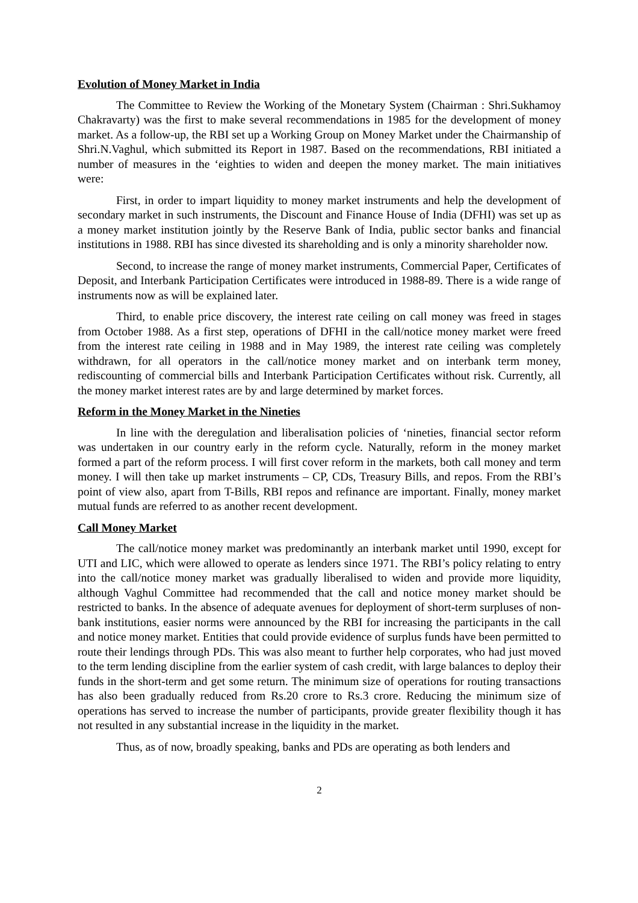Evolution of Money Market in India
The Committee to Review the Working of the Monetary System (Chairman : Shri.Sukhamoy Chakravarty) was the first to make several recommendations in 1985 for the development of money market. As a follow-up, the RBI set up a Working Group on Money Market under the Chairmanship of Shri.N.Vaghul, which submitted its Report in 1987. Based on the recommendations, RBI initiated a number of measures in the ‘eighties to widen and deepen the money market. The main initiatives were:
First, in order to impart liquidity to money market instruments and help the development of secondary market in such instruments, the Discount and Finance House of India (DFHI) was set up as a money market institution jointly by the Reserve Bank of India, public sector banks and financial institutions in 1988. RBI has since divested its shareholding and is only a minority shareholder now.
Second, to increase the range of money market instruments, Commercial Paper, Certificates of Deposit, and Interbank Participation Certificates were introduced in 1988-89. There is a wide range of instruments now as will be explained later.
Third, to enable price discovery, the interest rate ceiling on call money was freed in stages from October 1988. As a first step, operations of DFHI in the call/notice money market were freed from the interest rate ceiling in 1988 and in May 1989, the interest rate ceiling was completely withdrawn, for all operators in the call/notice money market and on interbank term money, rediscounting of commercial bills and Interbank Participation Certificates without risk. Currently, all the money market interest rates are by and large determined by market forces.
Reform in the Money Market in the Nineties
In line with the deregulation and liberalisation policies of ‘nineties, financial sector reform was undertaken in our country early in the reform cycle. Naturally, reform in the money market formed a part of the reform process. I will first cover reform in the markets, both call money and term money. I will then take up market instruments – CP, CDs, Treasury Bills, and repos. From the RBI’s point of view also, apart from T-Bills, RBI repos and refinance are important. Finally, money market mutual funds are referred to as another recent development.
Call Money Market
The call/notice money market was predominantly an interbank market until 1990, except for UTI and LIC, which were allowed to operate as lenders since 1971. The RBI’s policy relating to entry into the call/notice money market was gradually liberalised to widen and provide more liquidity, although Vaghul Committee had recommended that the call and notice money market should be restricted to banks. In the absence of adequate avenues for deployment of short-term surpluses of non-bank institutions, easier norms were announced by the RBI for increasing the participants in the call and notice money market. Entities that could provide evidence of surplus funds have been permitted to route their lendings through PDs. This was also meant to further help corporates, who had just moved to the term lending discipline from the earlier system of cash credit, with large balances to deploy their funds in the short-term and get some return. The minimum size of operations for routing transactions has also been gradually reduced from Rs.20 crore to Rs.3 crore. Reducing the minimum size of operations has served to increase the number of participants, provide greater flexibility though it has not resulted in any substantial increase in the liquidity in the market.
Thus, as of now, broadly speaking, banks and PDs are operating as both lenders and
2